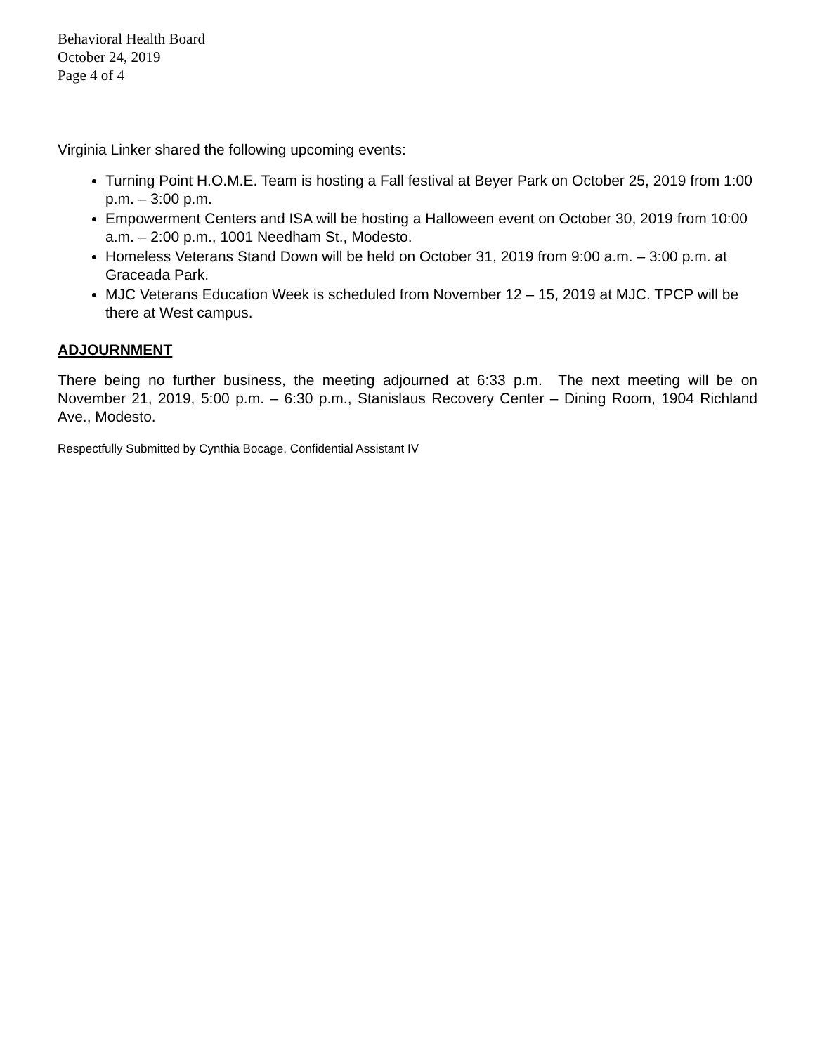Behavioral Health Board
October 24, 2019
Page 4 of 4
Virginia Linker shared the following upcoming events:
Turning Point H.O.M.E. Team is hosting a Fall festival at Beyer Park on October 25, 2019 from 1:00 p.m. – 3:00 p.m.
Empowerment Centers and ISA will be hosting a Halloween event on October 30, 2019 from 10:00 a.m. – 2:00 p.m., 1001 Needham St., Modesto.
Homeless Veterans Stand Down will be held on October 31, 2019 from 9:00 a.m. – 3:00 p.m. at Graceada Park.
MJC Veterans Education Week is scheduled from November 12 – 15, 2019 at MJC. TPCP will be there at West campus.
ADJOURNMENT
There being no further business, the meeting adjourned at 6:33 p.m. The next meeting will be on November 21, 2019, 5:00 p.m. – 6:30 p.m., Stanislaus Recovery Center – Dining Room, 1904 Richland Ave., Modesto.
Respectfully Submitted by Cynthia Bocage, Confidential Assistant IV